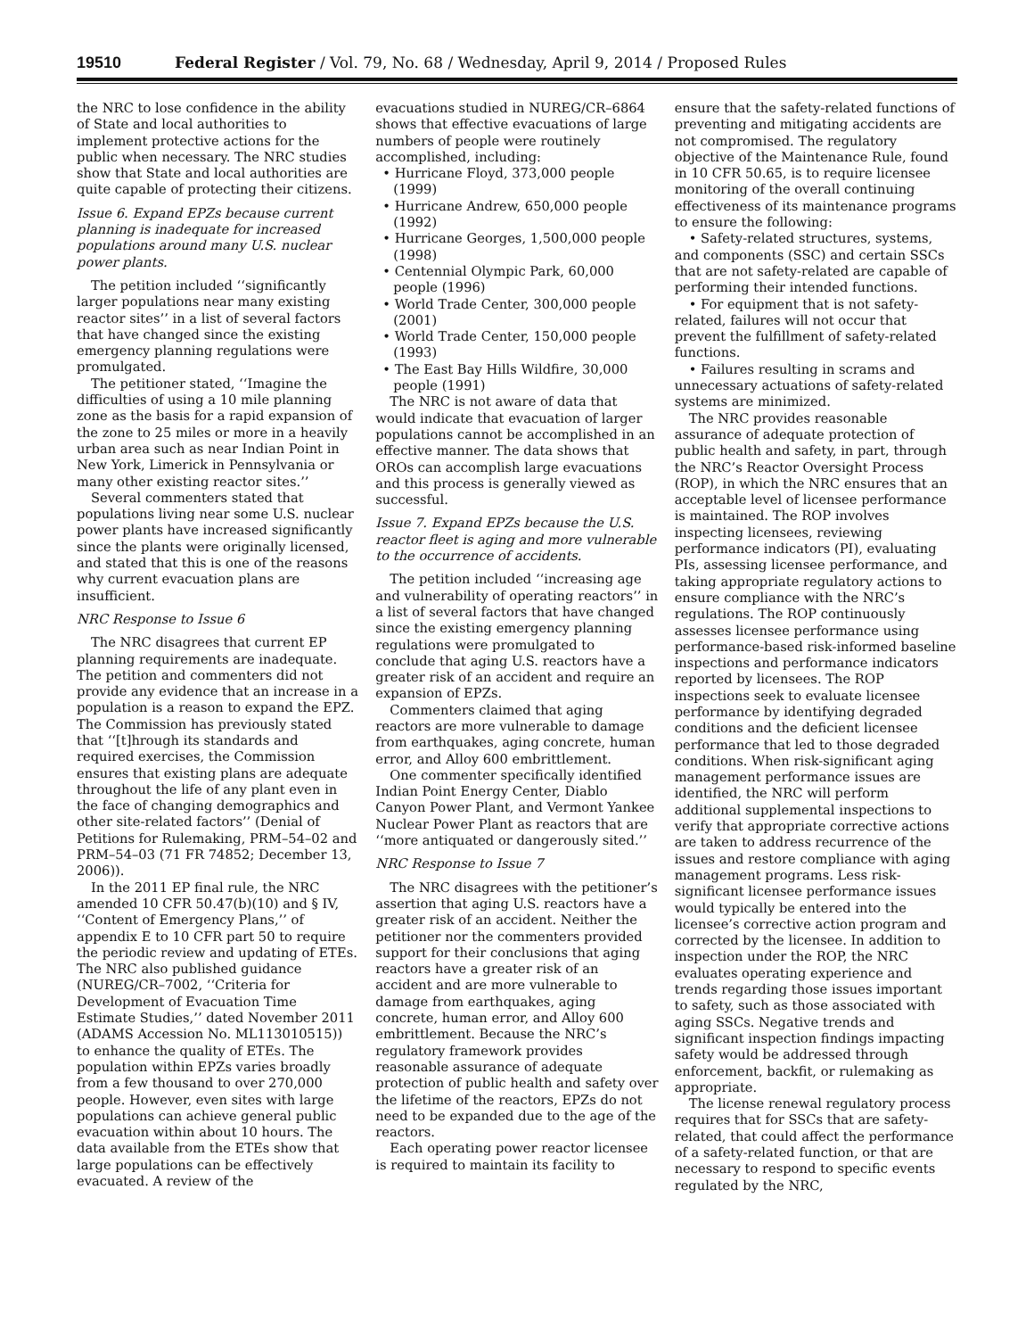19510 Federal Register / Vol. 79, No. 68 / Wednesday, April 9, 2014 / Proposed Rules
the NRC to lose confidence in the ability of State and local authorities to implement protective actions for the public when necessary. The NRC studies show that State and local authorities are quite capable of protecting their citizens.
Issue 6. Expand EPZs because current planning is inadequate for increased populations around many U.S. nuclear power plants.
The petition included ‘‘significantly larger populations near many existing reactor sites’’ in a list of several factors that have changed since the existing emergency planning regulations were promulgated.
The petitioner stated, ‘‘Imagine the difficulties of using a 10 mile planning zone as the basis for a rapid expansion of the zone to 25 miles or more in a heavily urban area such as near Indian Point in New York, Limerick in Pennsylvania or many other existing reactor sites.’’
Several commenters stated that populations living near some U.S. nuclear power plants have increased significantly since the plants were originally licensed, and stated that this is one of the reasons why current evacuation plans are insufficient.
NRC Response to Issue 6
The NRC disagrees that current EP planning requirements are inadequate. The petition and commenters did not provide any evidence that an increase in a population is a reason to expand the EPZ. The Commission has previously stated that ‘‘[t]hrough its standards and required exercises, the Commission ensures that existing plans are adequate throughout the life of any plant even in the face of changing demographics and other site-related factors’’ (Denial of Petitions for Rulemaking, PRM–54–02 and PRM–54–03 (71 FR 74852; December 13, 2006)).
In the 2011 EP final rule, the NRC amended 10 CFR 50.47(b)(10) and § IV, ‘‘Content of Emergency Plans,’’ of appendix E to 10 CFR part 50 to require the periodic review and updating of ETEs. The NRC also published guidance (NUREG/CR–7002, ‘‘Criteria for Development of Evacuation Time Estimate Studies,’’ dated November 2011 (ADAMS Accession No. ML113010515)) to enhance the quality of ETEs. The population within EPZs varies broadly from a few thousand to over 270,000 people. However, even sites with large populations can achieve general public evacuation within about 10 hours. The data available from the ETEs show that large populations can be effectively evacuated. A review of the
evacuations studied in NUREG/CR–6864 shows that effective evacuations of large numbers of people were routinely accomplished, including:
• Hurricane Floyd, 373,000 people (1999)
• Hurricane Andrew, 650,000 people (1992)
• Hurricane Georges, 1,500,000 people (1998)
• Centennial Olympic Park, 60,000 people (1996)
• World Trade Center, 300,000 people (2001)
• World Trade Center, 150,000 people (1993)
• The East Bay Hills Wildfire, 30,000 people (1991)
The NRC is not aware of data that would indicate that evacuation of larger populations cannot be accomplished in an effective manner. The data shows that OROs can accomplish large evacuations and this process is generally viewed as successful.
Issue 7. Expand EPZs because the U.S. reactor fleet is aging and more vulnerable to the occurrence of accidents.
The petition included ‘‘increasing age and vulnerability of operating reactors’’ in a list of several factors that have changed since the existing emergency planning regulations were promulgated to conclude that aging U.S. reactors have a greater risk of an accident and require an expansion of EPZs.
Commenters claimed that aging reactors are more vulnerable to damage from earthquakes, aging concrete, human error, and Alloy 600 embrittlement.
One commenter specifically identified Indian Point Energy Center, Diablo Canyon Power Plant, and Vermont Yankee Nuclear Power Plant as reactors that are ‘‘more antiquated or dangerously sited.’’
NRC Response to Issue 7
The NRC disagrees with the petitioner’s assertion that aging U.S. reactors have a greater risk of an accident. Neither the petitioner nor the commenters provided support for their conclusions that aging reactors have a greater risk of an accident and are more vulnerable to damage from earthquakes, aging concrete, human error, and Alloy 600 embrittlement. Because the NRC’s regulatory framework provides reasonable assurance of adequate protection of public health and safety over the lifetime of the reactors, EPZs do not need to be expanded due to the age of the reactors.
Each operating power reactor licensee is required to maintain its facility to
ensure that the safety-related functions of preventing and mitigating accidents are not compromised. The regulatory objective of the Maintenance Rule, found in 10 CFR 50.65, is to require licensee monitoring of the overall continuing effectiveness of its maintenance programs to ensure the following:
• Safety-related structures, systems, and components (SSC) and certain SSCs that are not safety-related are capable of performing their intended functions.
• For equipment that is not safety-related, failures will not occur that prevent the fulfillment of safety-related functions.
• Failures resulting in scrams and unnecessary actuations of safety-related systems are minimized.
The NRC provides reasonable assurance of adequate protection of public health and safety, in part, through the NRC’s Reactor Oversight Process (ROP), in which the NRC ensures that an acceptable level of licensee performance is maintained. The ROP involves inspecting licensees, reviewing performance indicators (PI), evaluating PIs, assessing licensee performance, and taking appropriate regulatory actions to ensure compliance with the NRC’s regulations. The ROP continuously assesses licensee performance using performance-based risk-informed baseline inspections and performance indicators reported by licensees. The ROP inspections seek to evaluate licensee performance by identifying degraded conditions and the deficient licensee performance that led to those degraded conditions. When risk-significant aging management performance issues are identified, the NRC will perform additional supplemental inspections to verify that appropriate corrective actions are taken to address recurrence of the issues and restore compliance with aging management programs. Less risk-significant licensee performance issues would typically be entered into the licensee’s corrective action program and corrected by the licensee. In addition to inspection under the ROP, the NRC evaluates operating experience and trends regarding those issues important to safety, such as those associated with aging SSCs. Negative trends and significant inspection findings impacting safety would be addressed through enforcement, backfit, or rulemaking as appropriate.
The license renewal regulatory process requires that for SSCs that are safety-related, that could affect the performance of a safety-related function, or that are necessary to respond to specific events regulated by the NRC,